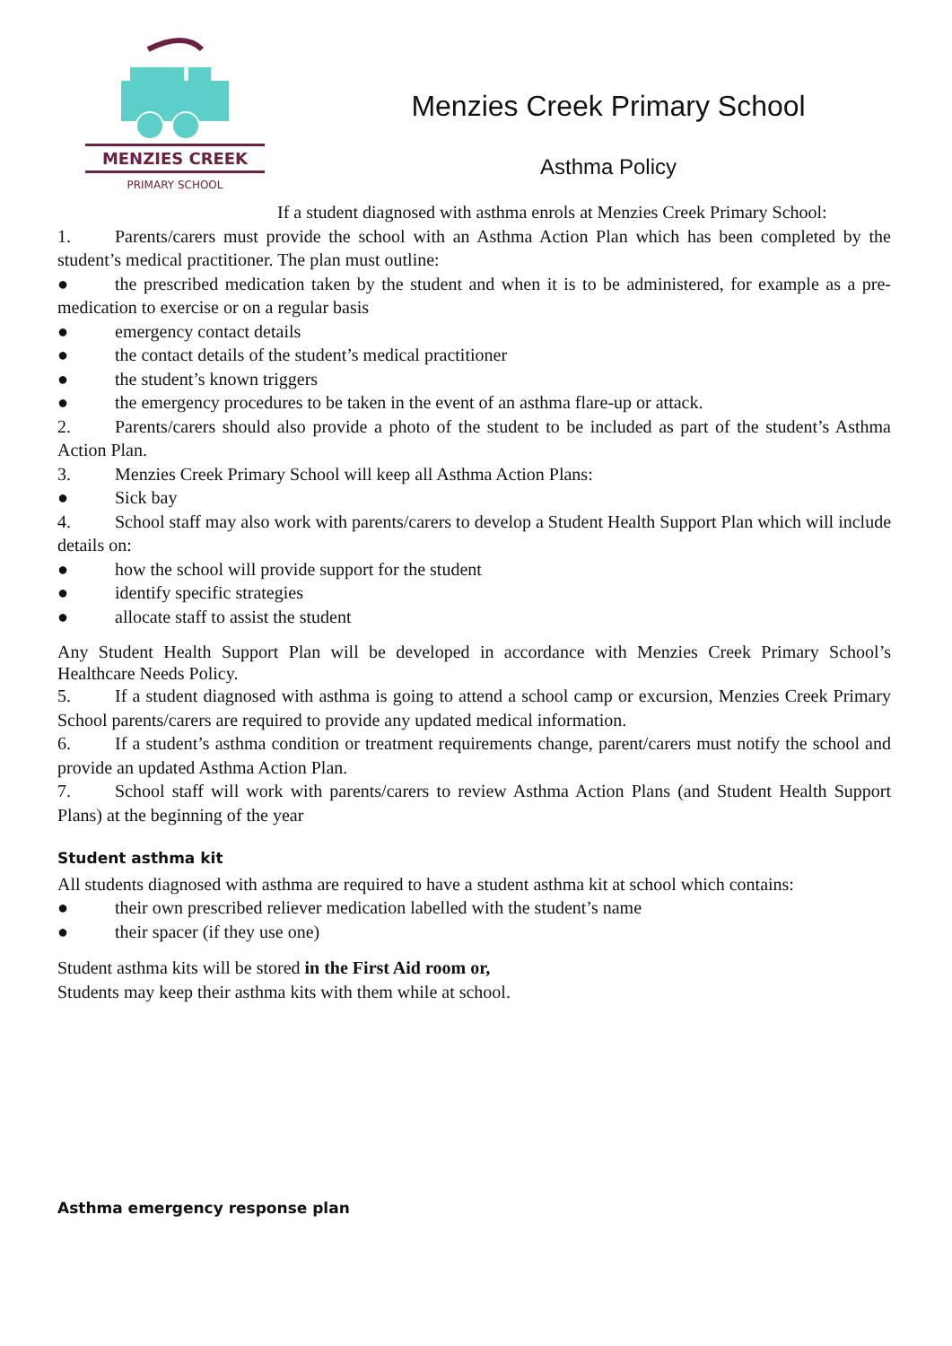MENZIES CREEK
PRIMARY SCHOOL
Menzies Creek Primary School
Asthma Policy
If a student diagnosed with asthma enrols at Menzies Creek Primary School:
1. Parents/carers must provide the school with an Asthma Action Plan which has been completed by the student’s medical practitioner. The plan must outline:
● the prescribed medication taken by the student and when it is to be administered, for example as a pre-medication to exercise or on a regular basis
● emergency contact details
● the contact details of the student’s medical practitioner
● the student’s known triggers
● the emergency procedures to be taken in the event of an asthma flare-up or attack.
2. Parents/carers should also provide a photo of the student to be included as part of the student’s Asthma Action Plan.
3. Menzies Creek Primary School will keep all Asthma Action Plans:
● Sick bay
4. School staff may also work with parents/carers to develop a Student Health Support Plan which will include details on:
● how the school will provide support for the student
● identify specific strategies
● allocate staff to assist the student
Any Student Health Support Plan will be developed in accordance with Menzies Creek Primary School’s Healthcare Needs Policy.
5. If a student diagnosed with asthma is going to attend a school camp or excursion, Menzies Creek Primary School parents/carers are required to provide any updated medical information.
6. If a student’s asthma condition or treatment requirements change, parent/carers must notify the school and provide an updated Asthma Action Plan.
7. School staff will work with parents/carers to review Asthma Action Plans (and Student Health Support Plans) at the beginning of the year
Student asthma kit
All students diagnosed with asthma are required to have a student asthma kit at school which contains:
● their own prescribed reliever medication labelled with the student’s name
● their spacer (if they use one)
Student asthma kits will be stored in the First Aid room or,
Students may keep their asthma kits with them while at school.
Asthma emergency response plan